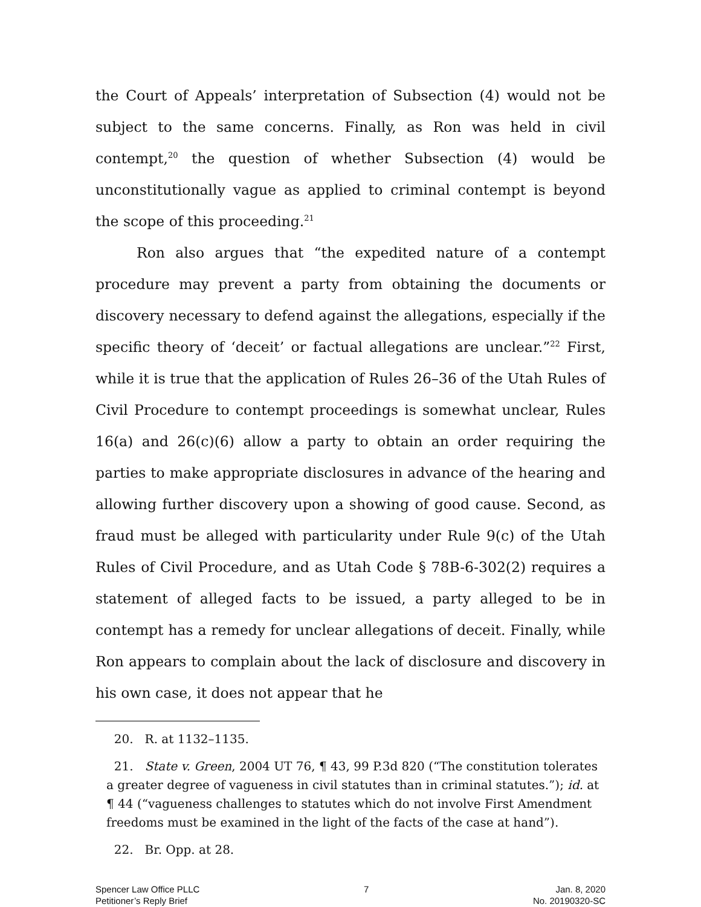the Court of Appeals’ interpretation of Subsection (4) would not be subject to the same concerns. Finally, as Ron was held in civil contempt,<sup>20</sup> the question of whether Subsection (4) would be unconstitutionally vague as applied to criminal contempt is beyond the scope of this proceeding.<sup>21</sup>
Ron also argues that “the expedited nature of a contempt procedure may prevent a party from obtaining the documents or discovery necessary to defend against the allegations, especially if the specific theory of ‘deceit’ or factual allegations are unclear.”<sup>22</sup> First, while it is true that the application of Rules 26–36 of the Utah Rules of Civil Procedure to contempt proceedings is somewhat unclear, Rules 16(a) and 26(c)(6) allow a party to obtain an order requiring the parties to make appropriate disclosures in advance of the hearing and allowing further discovery upon a showing of good cause. Second, as fraud must be alleged with particularity under Rule 9(c) of the Utah Rules of Civil Procedure, and as Utah Code § 78B-6-302(2) requires a statement of alleged facts to be issued, a party alleged to be in contempt has a remedy for unclear allegations of deceit. Finally, while Ron appears to complain about the lack of disclosure and discovery in his own case, it does not appear that he
20. R. at 1132–1135.
21. State v. Green, 2004 UT 76, ¶ 43, 99 P.3d 820 (“The constitution tolerates a greater degree of vagueness in civil statutes than in criminal statutes.”); id. at ¶ 44 (“vagueness challenges to statutes which do not involve First Amendment freedoms must be examined in the light of the facts of the case at hand”).
22. Br. Opp. at 28.
Spencer Law Office PLLC
Petitioner’s Reply Brief
7 Jan. 8, 2020
No. 20190320-SC